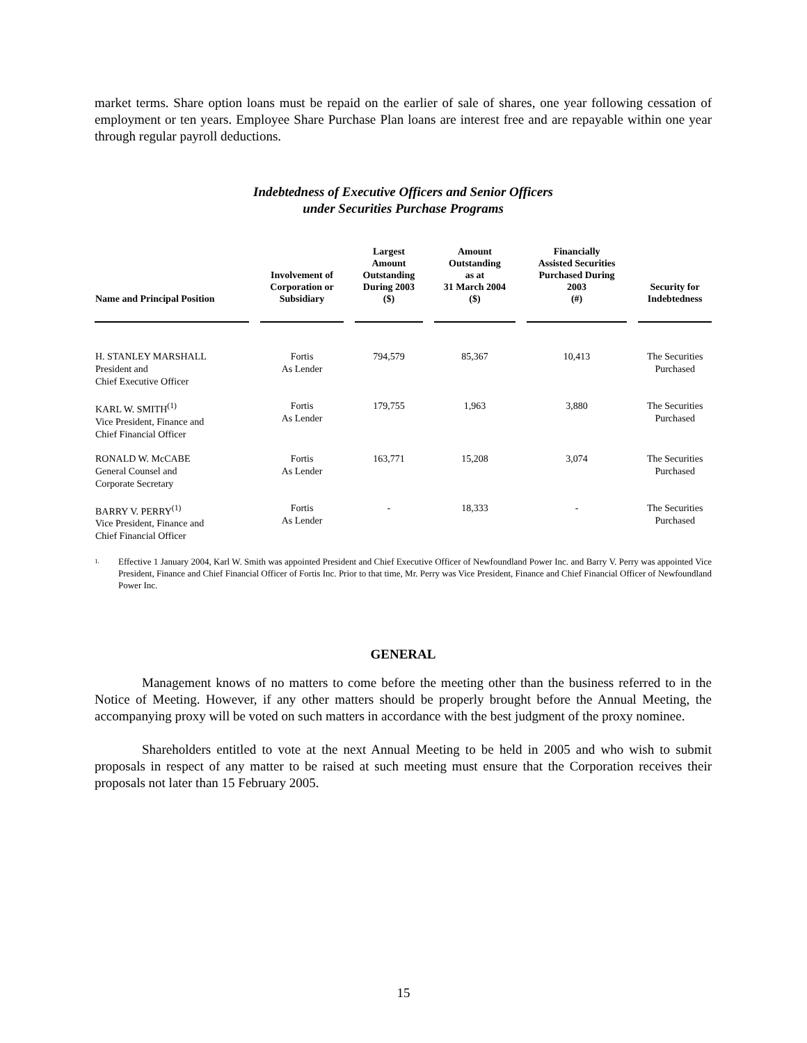market terms. Share option loans must be repaid on the earlier of sale of shares, one year following cessation of employment or ten years. Employee Share Purchase Plan loans are interest free and are repayable within one year through regular payroll deductions.
Indebtedness of Executive Officers and Senior Officers
under Securities Purchase Programs
| Name and Principal Position | Involvement of Corporation or Subsidiary | Largest Amount Outstanding During 2003 ($) | Amount Outstanding as at 31 March 2004 ($) | Financially Assisted Securities Purchased During 2003 (#) | Security for Indebtedness |
| --- | --- | --- | --- | --- | --- |
| H. STANLEY MARSHALL President and Chief Executive Officer | Fortis As Lender | 794,579 | 85,367 | 10,413 | The Securities Purchased |
| KARL W. SMITH<sup>(1)</sup> Vice President, Finance and Chief Financial Officer | Fortis As Lender | 179,755 | 1,963 | 3,880 | The Securities Purchased |
| RONALD W. McCABE General Counsel and Corporate Secretary | Fortis As Lender | 163,771 | 15,208 | 3,074 | The Securities Purchased |
| BARRY V. PERRY<sup>(1)</sup> Vice President, Finance and Chief Financial Officer | Fortis As Lender | - | 18,333 | - | The Securities Purchased |
1.
Effective 1 January 2004, Karl W. Smith was appointed President and Chief Executive Officer of Newfoundland Power Inc. and Barry V. Perry was appointed Vice President, Finance and Chief Financial Officer of Fortis Inc. Prior to that time, Mr. Perry was Vice President, Finance and Chief Financial Officer of Newfoundland Power Inc.
GENERAL
Management knows of no matters to come before the meeting other than the business referred to in the Notice of Meeting. However, if any other matters should be properly brought before the Annual Meeting, the accompanying proxy will be voted on such matters in accordance with the best judgment of the proxy nominee.
Shareholders entitled to vote at the next Annual Meeting to be held in 2005 and who wish to submit proposals in respect of any matter to be raised at such meeting must ensure that the Corporation receives their proposals not later than 15 February 2005.
15